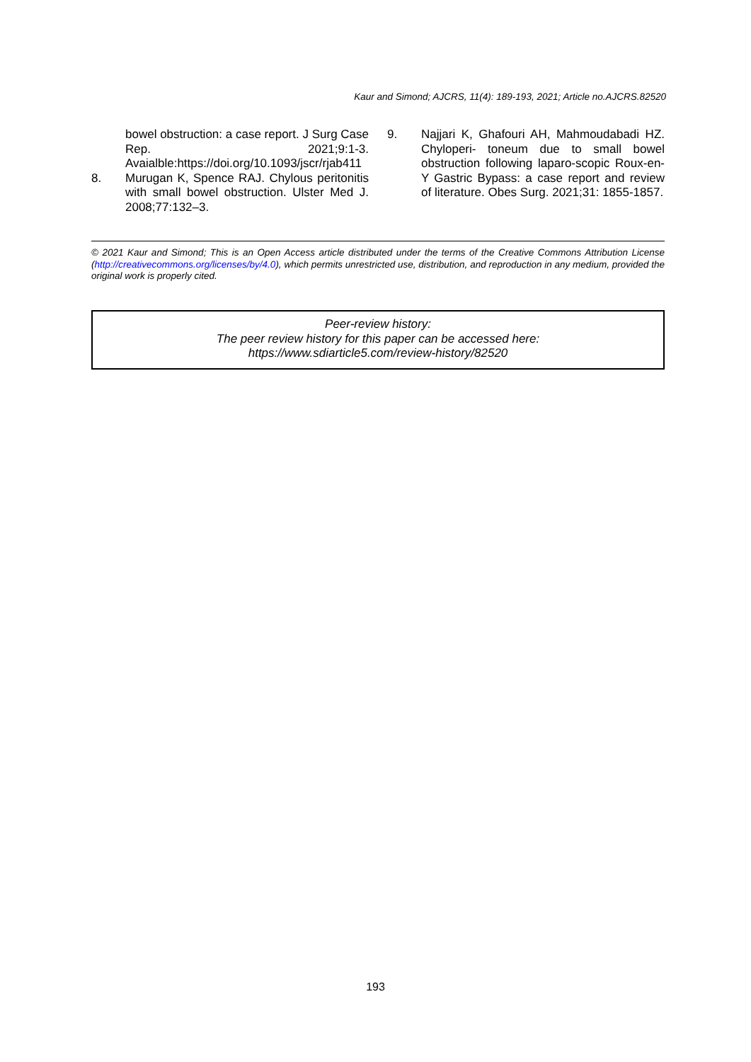Kaur and Simond; AJCRS, 11(4): 189-193, 2021; Article no.AJCRS.82520
bowel obstruction: a case report. J Surg Case Rep. 2021;9:1-3. Avaialble:https://doi.org/10.1093/jscr/rjab411
8. Murugan K, Spence RAJ. Chylous peritonitis with small bowel obstruction. Ulster Med J. 2008;77:132–3.
9. Najjari K, Ghafouri AH, Mahmoudabadi HZ. Chyloperi- toneum due to small bowel obstruction following laparo-scopic Roux-en-Y Gastric Bypass: a case report and review of literature. Obes Surg. 2021;31: 1855-1857.
© 2021 Kaur and Simond; This is an Open Access article distributed under the terms of the Creative Commons Attribution License (http://creativecommons.org/licenses/by/4.0), which permits unrestricted use, distribution, and reproduction in any medium, provided the original work is properly cited.
Peer-review history:
The peer review history for this paper can be accessed here:
https://www.sdiarticle5.com/review-history/82520
193